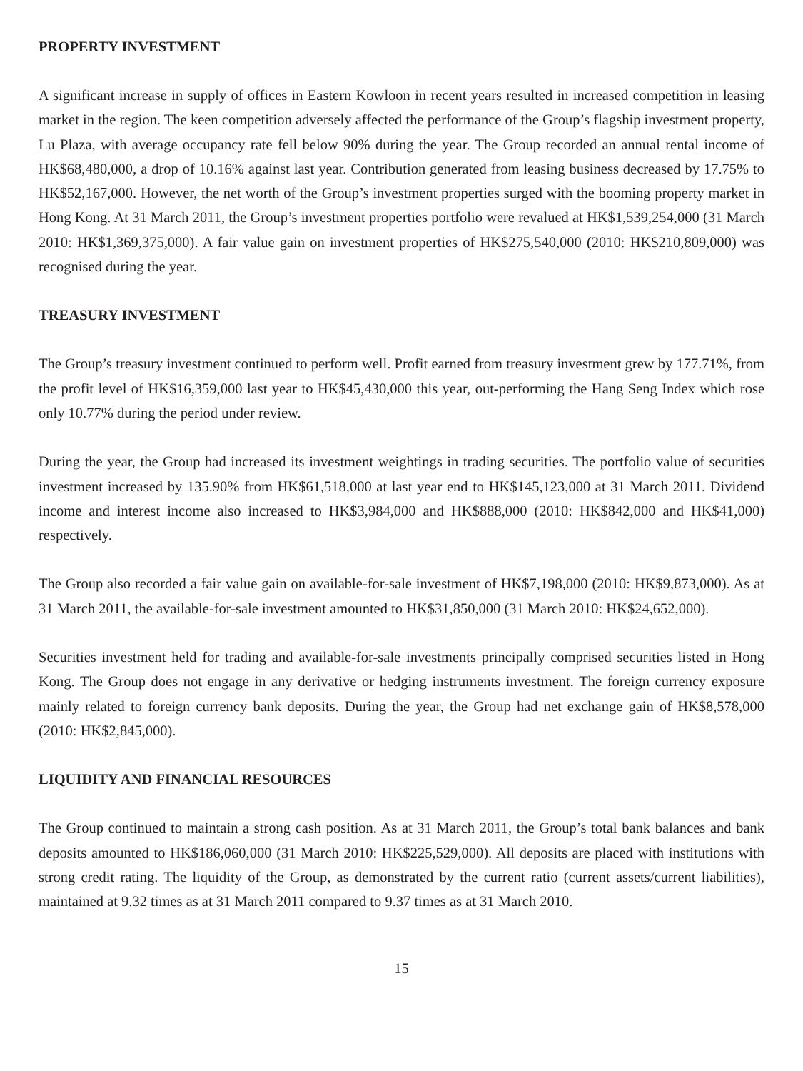PROPERTY INVESTMENT
A significant increase in supply of offices in Eastern Kowloon in recent years resulted in increased competition in leasing market in the region. The keen competition adversely affected the performance of the Group’s flagship investment property, Lu Plaza, with average occupancy rate fell below 90% during the year. The Group recorded an annual rental income of HK$68,480,000, a drop of 10.16% against last year. Contribution generated from leasing business decreased by 17.75% to HK$52,167,000. However, the net worth of the Group’s investment properties surged with the booming property market in Hong Kong. At 31 March 2011, the Group’s investment properties portfolio were revalued at HK$1,539,254,000 (31 March 2010: HK$1,369,375,000). A fair value gain on investment properties of HK$275,540,000 (2010: HK$210,809,000) was recognised during the year.
TREASURY INVESTMENT
The Group’s treasury investment continued to perform well. Profit earned from treasury investment grew by 177.71%, from the profit level of HK$16,359,000 last year to HK$45,430,000 this year, out-performing the Hang Seng Index which rose only 10.77% during the period under review.
During the year, the Group had increased its investment weightings in trading securities. The portfolio value of securities investment increased by 135.90% from HK$61,518,000 at last year end to HK$145,123,000 at 31 March 2011. Dividend income and interest income also increased to HK$3,984,000 and HK$888,000 (2010: HK$842,000 and HK$41,000) respectively.
The Group also recorded a fair value gain on available-for-sale investment of HK$7,198,000 (2010: HK$9,873,000). As at 31 March 2011, the available-for-sale investment amounted to HK$31,850,000 (31 March 2010: HK$24,652,000).
Securities investment held for trading and available-for-sale investments principally comprised securities listed in Hong Kong. The Group does not engage in any derivative or hedging instruments investment. The foreign currency exposure mainly related to foreign currency bank deposits. During the year, the Group had net exchange gain of HK$8,578,000 (2010: HK$2,845,000).
LIQUIDITY AND FINANCIAL RESOURCES
The Group continued to maintain a strong cash position. As at 31 March 2011, the Group’s total bank balances and bank deposits amounted to HK$186,060,000 (31 March 2010: HK$225,529,000). All deposits are placed with institutions with strong credit rating. The liquidity of the Group, as demonstrated by the current ratio (current assets/current liabilities), maintained at 9.32 times as at 31 March 2011 compared to 9.37 times as at 31 March 2010.
15